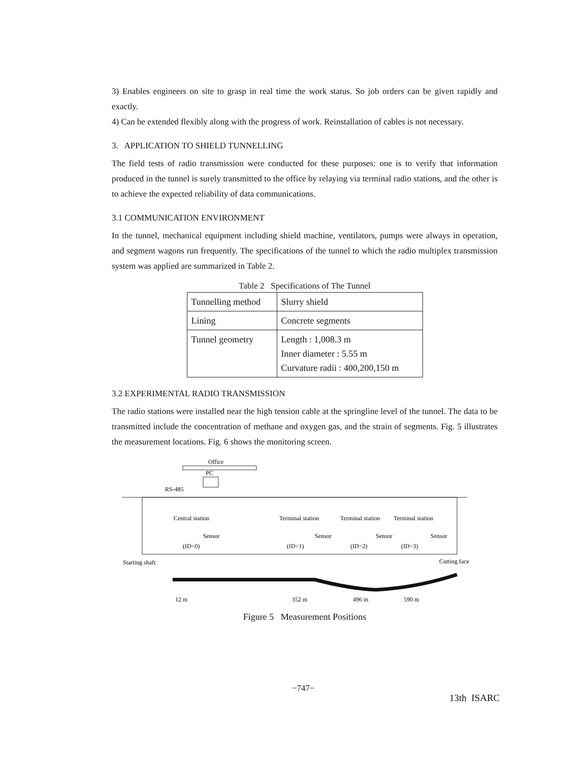3) Enables engineers on site to grasp in real time the work status. So job orders can be given rapidly and exactly.
4) Can be extended flexibly along with the progress of work. Reinstallation of cables is not necessary.
3. APPLICATION TO SHIELD TUNNELLING
The field tests of radio transmission were conducted for these purposes: one is to verify that information produced in the tunnel is surely transmitted to the office by relaying via terminal radio stations, and the other is to achieve the expected reliability of data communications.
3.1 COMMUNICATION ENVIRONMENT
In the tunnel, mechanical equipment including shield machine, ventilators, pumps were always in operation, and segment wagons run frequently. The specifications of the tunnel to which the radio multiplex transmission system was applied are summarized in Table 2.
Table 2 Specifications of The Tunnel
| Tunnelling method | Slurry shield |
| Lining | Concrete segments |
| Tunnel geometry | Length : 1,008.3 m Inner diameter : 5.55 m Curvature radii : 400,200,150 m |
3.2 EXPERIMENTAL RADIO TRANSMISSION
The radio stations were installed near the high tension cable at the springline level of the tunnel. The data to be transmitted include the concentration of methane and oxygen gas, and the strain of segments. Fig. 5 illustrates the measurement locations. Fig. 6 shows the monitoring screen.
Office
PC
RS-485
Central station
Terminal station
Terminal station
Terminal station
Sensor
Sensor
Sensor
Sensor
(ID=0)
(ID=1)
(ID=2)
(ID=3)
Starting shaft
Cutting face
12 m
352 m
496 m
590 m
Figure 5 Measurement Positions
−747−
13th ISARC